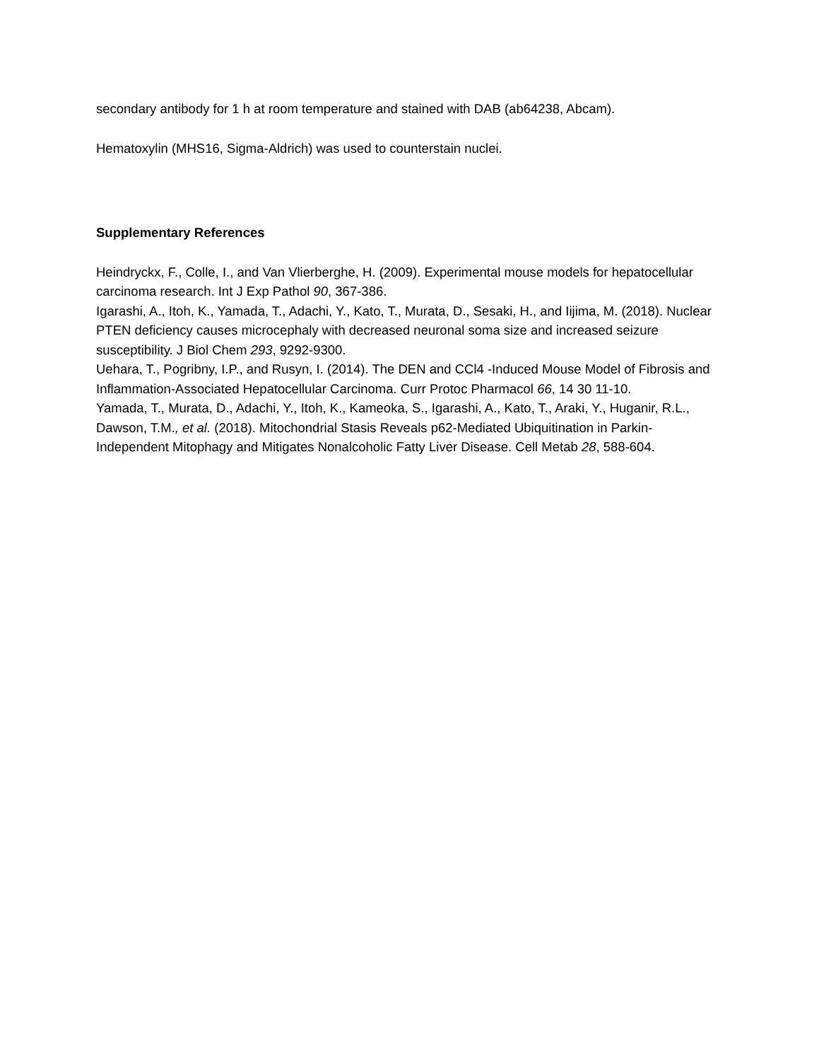secondary antibody for 1 h at room temperature and stained with DAB (ab64238, Abcam).
Hematoxylin (MHS16, Sigma-Aldrich) was used to counterstain nuclei.
Supplementary References
Heindryckx, F., Colle, I., and Van Vlierberghe, H. (2009). Experimental mouse models for hepatocellular carcinoma research. Int J Exp Pathol 90, 367-386.
Igarashi, A., Itoh, K., Yamada, T., Adachi, Y., Kato, T., Murata, D., Sesaki, H., and Iijima, M. (2018). Nuclear PTEN deficiency causes microcephaly with decreased neuronal soma size and increased seizure susceptibility. J Biol Chem 293, 9292-9300.
Uehara, T., Pogribny, I.P., and Rusyn, I. (2014). The DEN and CCl4 -Induced Mouse Model of Fibrosis and Inflammation-Associated Hepatocellular Carcinoma. Curr Protoc Pharmacol 66, 14 30 11-10.
Yamada, T., Murata, D., Adachi, Y., Itoh, K., Kameoka, S., Igarashi, A., Kato, T., Araki, Y., Huganir, R.L., Dawson, T.M., et al. (2018). Mitochondrial Stasis Reveals p62-Mediated Ubiquitination in Parkin-Independent Mitophagy and Mitigates Nonalcoholic Fatty Liver Disease. Cell Metab 28, 588-604.